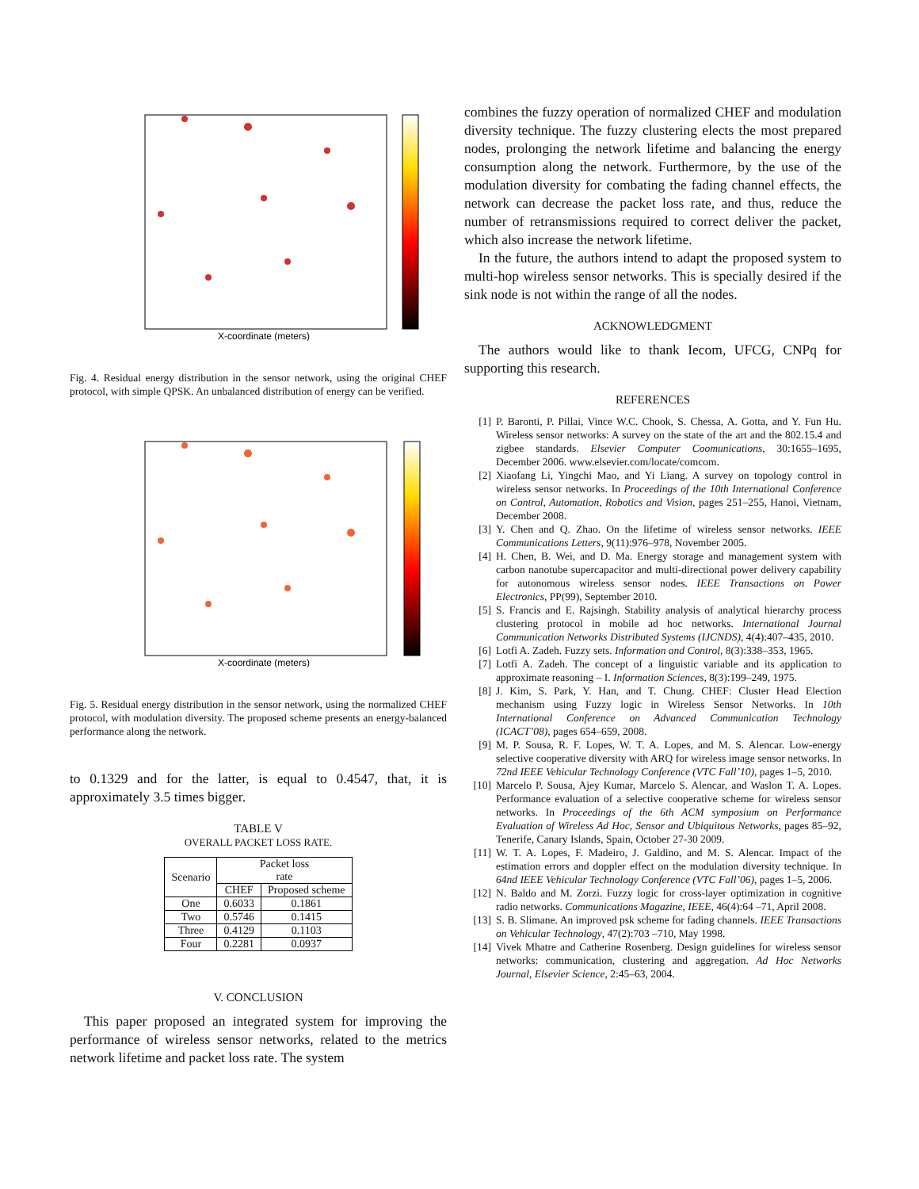X-coordinate (meters)
Fig. 4. Residual energy distribution in the sensor network, using the original CHEF protocol, with simple QPSK. An unbalanced distribution of energy can be verified.
X-coordinate (meters)
Fig. 5. Residual energy distribution in the sensor network, using the normalized CHEF protocol, with modulation diversity. The proposed scheme presents an energy-balanced performance along the network.
to 0.1329 and for the latter, is equal to 0.4547, that, it is approximately 3.5 times bigger.
TABLE V
OVERALL PACKET LOSS RATE.
| Scenario | Packet loss rate | |
| --- | --- | --- |
| | CHEF | Proposed scheme |
| One | 0.6033 | 0.1861 |
| Two | 0.5746 | 0.1415 |
| Three | 0.4129 | 0.1103 |
| Four | 0.2281 | 0.0937 |
V. CONCLUSION
This paper proposed an integrated system for improving the performance of wireless sensor networks, related to the metrics network lifetime and packet loss rate. The system
combines the fuzzy operation of normalized CHEF and modulation diversity technique. The fuzzy clustering elects the most prepared nodes, prolonging the network lifetime and balancing the energy consumption along the network. Furthermore, by the use of the modulation diversity for combating the fading channel effects, the network can decrease the packet loss rate, and thus, reduce the number of retransmissions required to correct deliver the packet, which also increase the network lifetime.
In the future, the authors intend to adapt the proposed system to multi-hop wireless sensor networks. This is specially desired if the sink node is not within the range of all the nodes.
ACKNOWLEDGMENT
The authors would like to thank Iecom, UFCG, CNPq for supporting this research.
REFERENCES
[1] P. Baronti, P. Pillai, Vince W.C. Chook, S. Chessa, A. Gotta, and Y. Fun Hu. Wireless sensor networks: A survey on the state of the art and the 802.15.4 and zigbee standards. Elsevier Computer Coomunications, 30:1655–1695, December 2006. www.elsevier.com/locate/comcom.
[2] Xiaofang Li, Yingchi Mao, and Yi Liang. A survey on topology control in wireless sensor networks. In Proceedings of the 10th International Conference on Control, Automation, Robotics and Vision, pages 251–255, Hanoi, Vietnam, December 2008.
[3] Y. Chen and Q. Zhao. On the lifetime of wireless sensor networks. IEEE Communications Letters, 9(11):976–978, November 2005.
[4] H. Chen, B. Wei, and D. Ma. Energy storage and management system with carbon nanotube supercapacitor and multi-directional power delivery capability for autonomous wireless sensor nodes. IEEE Transactions on Power Electronics, PP(99), September 2010.
[5] S. Francis and E. Rajsingh. Stability analysis of analytical hierarchy process clustering protocol in mobile ad hoc networks. International Journal Communication Networks Distributed Systems (IJCNDS), 4(4):407–435, 2010.
[6] Lotfi A. Zadeh. Fuzzy sets. Information and Control, 8(3):338–353, 1965.
[7] Lotfi A. Zadeh. The concept of a linguistic variable and its application to approximate reasoning – I. Information Sciences, 8(3):199–249, 1975.
[8] J. Kim, S. Park, Y. Han, and T. Chung. CHEF: Cluster Head Election mechanism using Fuzzy logic in Wireless Sensor Networks. In 10th International Conference on Advanced Communication Technology (ICACT’08), pages 654–659, 2008.
[9] M. P. Sousa, R. F. Lopes, W. T. A. Lopes, and M. S. Alencar. Low-energy selective cooperative diversity with ARQ for wireless image sensor networks. In 72nd IEEE Vehicular Technology Conference (VTC Fall’10), pages 1–5, 2010.
[10] Marcelo P. Sousa, Ajey Kumar, Marcelo S. Alencar, and Waslon T. A. Lopes. Performance evaluation of a selective cooperative scheme for wireless sensor networks. In Proceedings of the 6th ACM symposium on Performance Evaluation of Wireless Ad Hoc, Sensor and Ubiquitous Networks, pages 85–92, Tenerife, Canary Islands, Spain, October 27-30 2009.
[11] W. T. A. Lopes, F. Madeiro, J. Galdino, and M. S. Alencar. Impact of the estimation errors and doppler effect on the modulation diversity technique. In 64nd IEEE Vehicular Technology Conference (VTC Fall’06), pages 1–5, 2006.
[12] N. Baldo and M. Zorzi. Fuzzy logic for cross-layer optimization in cognitive radio networks. Communications Magazine, IEEE, 46(4):64 –71, April 2008.
[13] S. B. Slimane. An improved psk scheme for fading channels. IEEE Transactions on Vehicular Technology, 47(2):703 –710, May 1998.
[14] Vivek Mhatre and Catherine Rosenberg. Design guidelines for wireless sensor networks: communication, clustering and aggregation. Ad Hoc Networks Journal, Elsevier Science, 2:45–63, 2004.